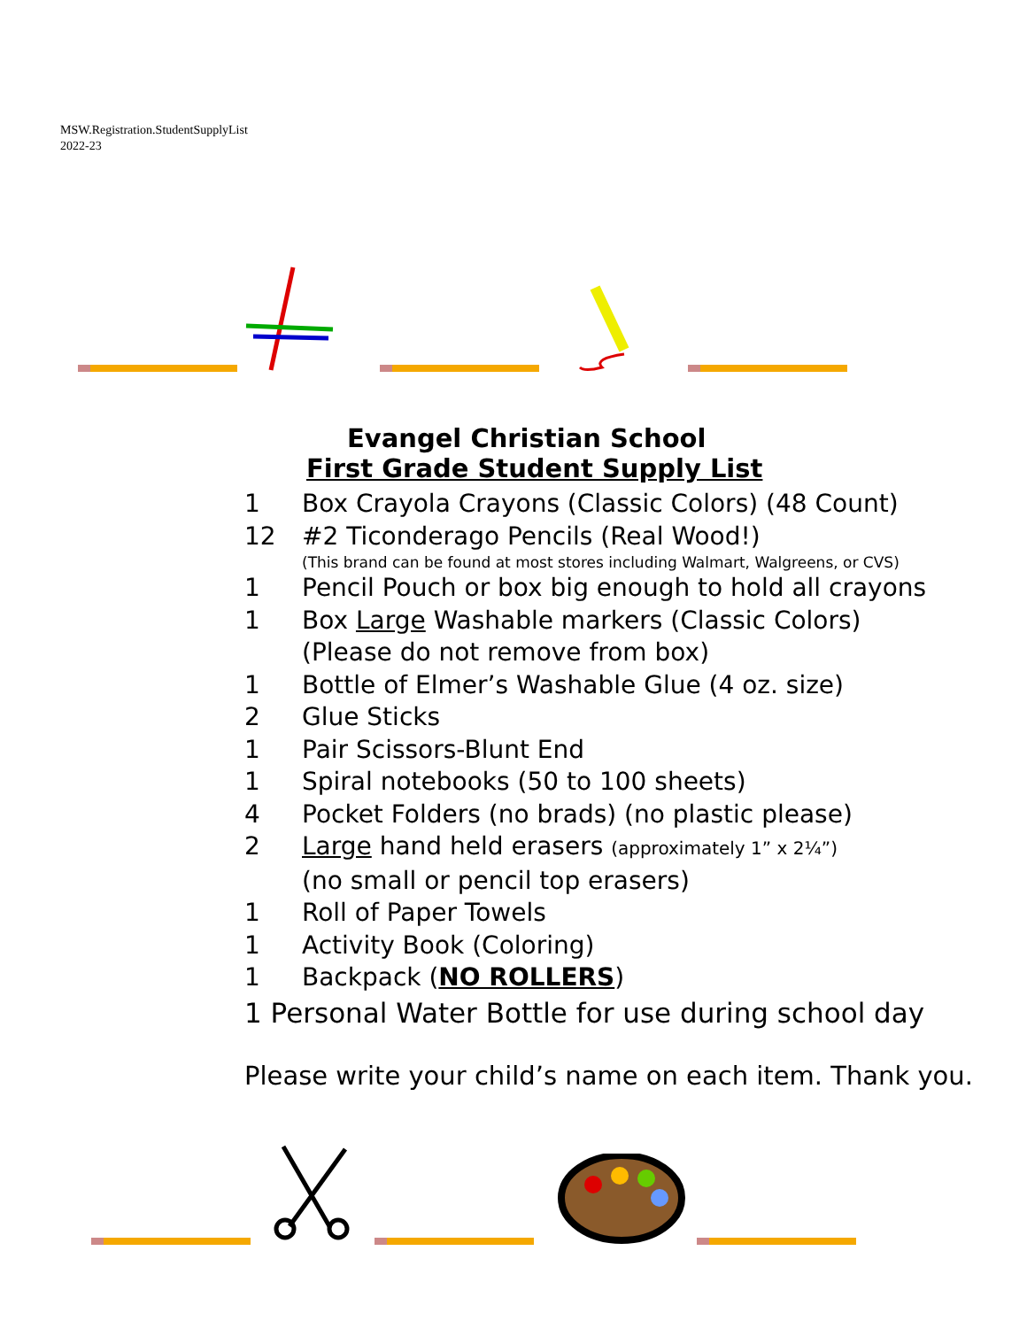MSW.Registration.StudentSupplyList
2022-23
Evangel Christian School
First Grade Student Supply List
1 Box Crayola Crayons (Classic Colors) (48 Count)
12 #2 Ticonderago Pencils (Real Wood!)
(This brand can be found at most stores including Walmart, Walgreens, or CVS)
1 Pencil Pouch or box big enough to hold all crayons
1 Box Large Washable markers (Classic Colors)
(Please do not remove from box)
1 Bottle of Elmer’s Washable Glue (4 oz. size)
2 Glue Sticks
1 Pair Scissors-Blunt End
1 Spiral notebooks (50 to 100 sheets)
4 Pocket Folders (no brads) (no plastic please)
2 Large hand held erasers (approximately 1” x 2¼”)
(no small or pencil top erasers)
1 Roll of Paper Towels
1 Activity Book (Coloring)
1 Backpack (NO ROLLERS)
1 Personal Water Bottle for use during school day
Please write your child’s name on each item. Thank you.